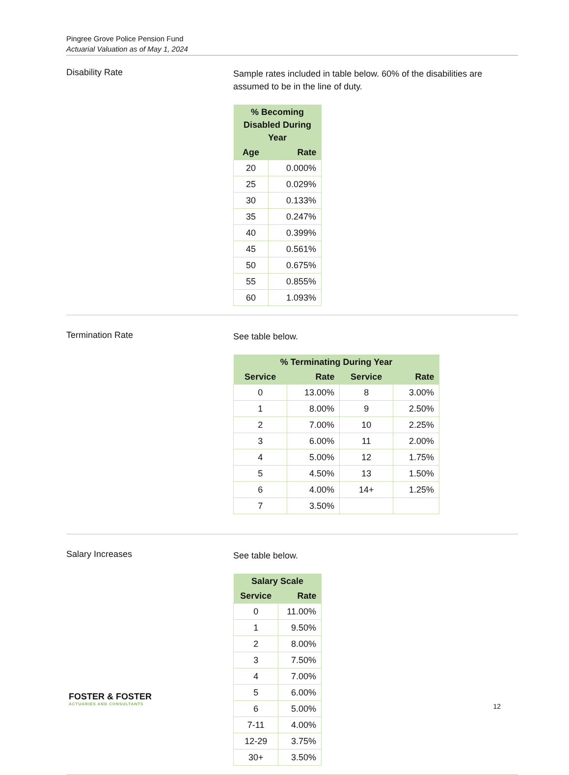Pingree Grove Police Pension Fund
Actuarial Valuation as of May 1, 2024
Disability Rate
Sample rates included in table below. 60% of the disabilities are assumed to be in the line of duty.
| % Becoming Disabled During Year | |
| --- | --- |
| Age | Rate |
| 20 | 0.000% |
| 25 | 0.029% |
| 30 | 0.133% |
| 35 | 0.247% |
| 40 | 0.399% |
| 45 | 0.561% |
| 50 | 0.675% |
| 55 | 0.855% |
| 60 | 1.093% |
Termination Rate
See table below.
| % Terminating During Year | | | |
| --- | --- | --- | --- |
| Service | Rate | Service | Rate |
| 0 | 13.00% | 8 | 3.00% |
| 1 | 8.00% | 9 | 2.50% |
| 2 | 7.00% | 10 | 2.25% |
| 3 | 6.00% | 11 | 2.00% |
| 4 | 5.00% | 12 | 1.75% |
| 5 | 4.50% | 13 | 1.50% |
| 6 | 4.00% | 14+ | 1.25% |
| 7 | 3.50% | | |
Salary Increases
See table below.
| Salary Scale | |
| --- | --- |
| Service | Rate |
| 0 | 11.00% |
| 1 | 9.50% |
| 2 | 8.00% |
| 3 | 7.50% |
| 4 | 7.00% |
| 5 | 6.00% |
| 6 | 5.00% |
| 7-11 | 4.00% |
| 12-29 | 3.75% |
| 30+ | 3.50% |
FOSTER & FOSTER
ACTUARIES AND CONSULTANTS
12